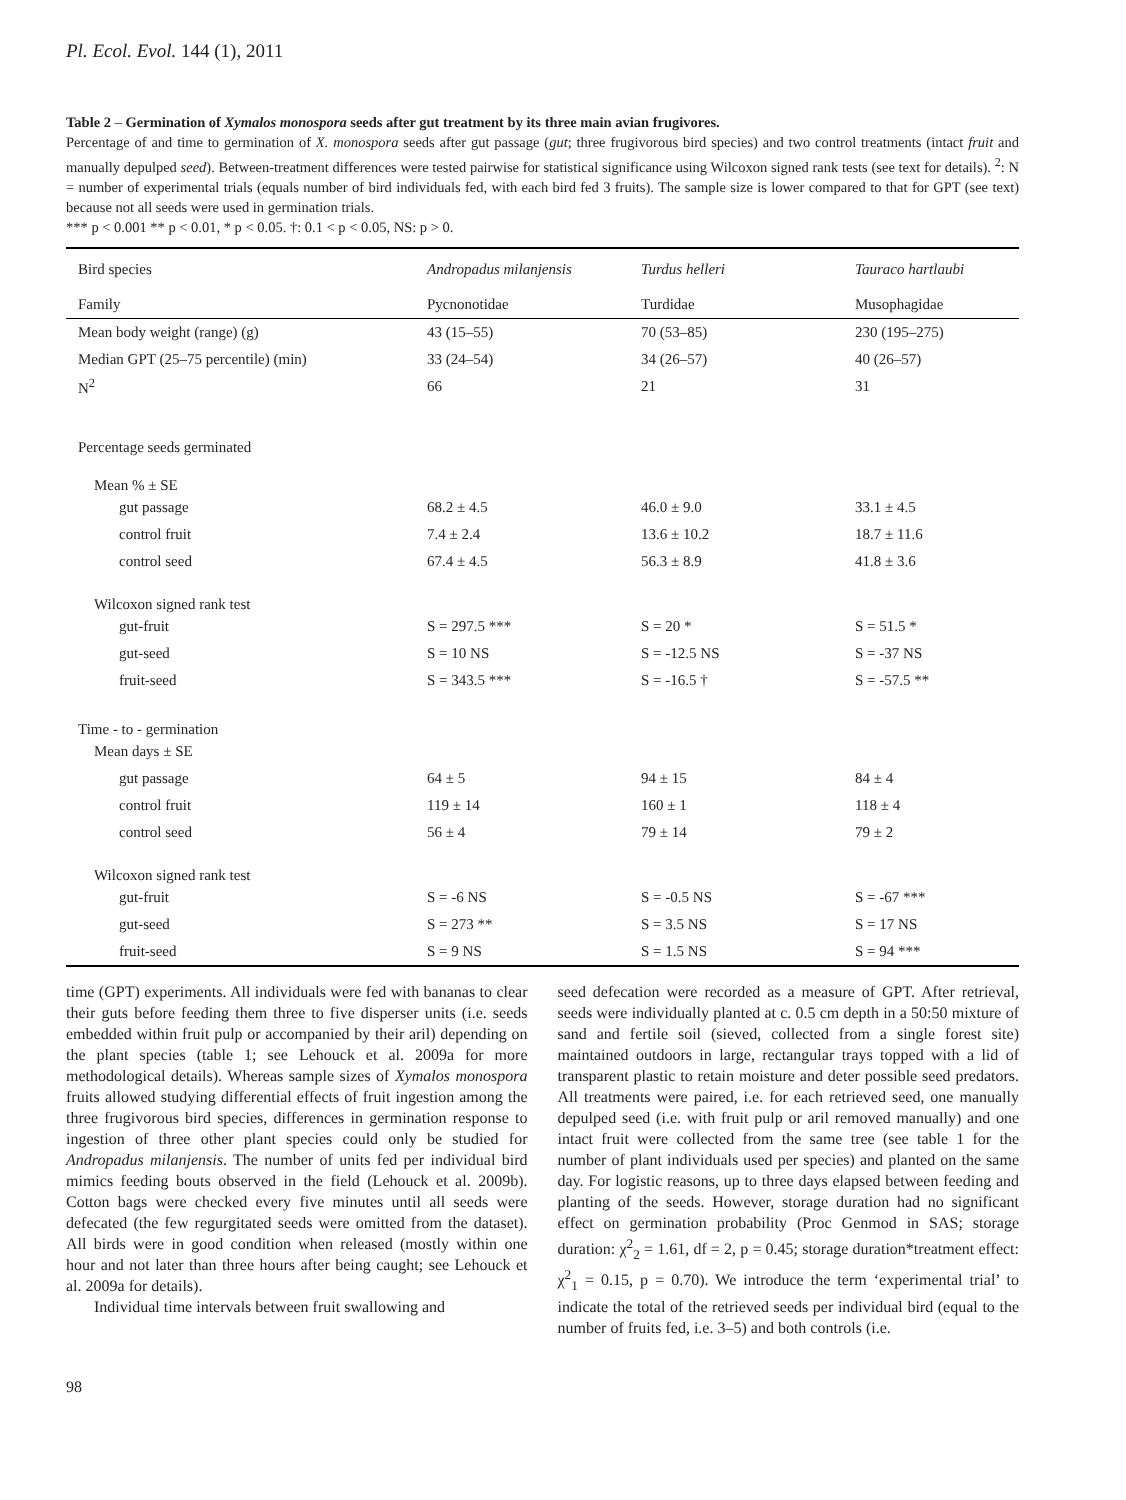Pl. Ecol. Evol. 144 (1), 2011
Table 2 – Germination of Xymalos monospora seeds after gut treatment by its three main avian frugivores.
Percentage of and time to germination of X. monospora seeds after gut passage (gut; three frugivorous bird species) and two control treatments (intact fruit and manually depulped seed). Between-treatment differences were tested pairwise for statistical significance using Wilcoxon signed rank tests (see text for details). <sup>2</sup>: N = number of experimental trials (equals number of bird individuals fed, with each bird fed 3 fruits). The sample size is lower compared to that for GPT (see text) because not all seeds were used in germination trials.
*** p < 0.001 ** p < 0.01, * p < 0.05. †: 0.1 < p < 0.05, NS: p > 0.
| Bird species | Andropadus milanjensis | Turdus helleri | Tauraco hartlaubi |
| Family | Pycnonotidae | Turdidae | Musophagidae |
| Mean body weight (range) (g) | 43 (15–55) | 70 (53–85) | 230 (195–275) |
| Median GPT (25–75 percentile) (min) | 33 (24–54) | 34 (26–57) | 40 (26–57) |
| N<sup>2</sup> | 66 | 21 | 31 |
| Percentage seeds germinated | | | |
| Mean % ± SE | | | |
| gut passage | 68.2 ± 4.5 | 46.0 ± 9.0 | 33.1 ± 4.5 |
| control fruit | 7.4 ± 2.4 | 13.6 ± 10.2 | 18.7 ± 11.6 |
| control seed | 67.4 ± 4.5 | 56.3 ± 8.9 | 41.8 ± 3.6 |
| Wilcoxon signed rank test | | | |
| gut-fruit | S = 297.5 *** | S = 20 * | S = 51.5 * |
| gut-seed | S = 10 NS | S = -12.5 NS | S = -37 NS |
| fruit-seed | S = 343.5 *** | S = -16.5 † | S = -57.5 ** |
| Time - to - germination | | | |
| Mean days ± SE | | | |
| gut passage | 64 ± 5 | 94 ± 15 | 84 ± 4 |
| control fruit | 119 ± 14 | 160 ± 1 | 118 ± 4 |
| control seed | 56 ± 4 | 79 ± 14 | 79 ± 2 |
| Wilcoxon signed rank test | | | |
| gut-fruit | S = -6 NS | S = -0.5 NS | S = -67 *** |
| gut-seed | S = 273 ** | S = 3.5 NS | S = 17 NS |
| fruit-seed | S = 9 NS | S = 1.5 NS | S = 94 *** |
time (GPT) experiments. All individuals were fed with bananas to clear their guts before feeding them three to five disperser units (i.e. seeds embedded within fruit pulp or accompanied by their aril) depending on the plant species (table 1; see Lehouck et al. 2009a for more methodological details). Whereas sample sizes of Xymalos monospora fruits allowed studying differential effects of fruit ingestion among the three frugivorous bird species, differences in germination response to ingestion of three other plant species could only be studied for Andropadus milanjensis. The number of units fed per individual bird mimics feeding bouts observed in the field (Lehouck et al. 2009b). Cotton bags were checked every five minutes until all seeds were defecated (the few regurgitated seeds were omitted from the dataset). All birds were in good condition when released (mostly within one hour and not later than three hours after being caught; see Lehouck et al. 2009a for details).
Individual time intervals between fruit swallowing and
seed defecation were recorded as a measure of GPT. After retrieval, seeds were individually planted at c. 0.5 cm depth in a 50:50 mixture of sand and fertile soil (sieved, collected from a single forest site) maintained outdoors in large, rectangular trays topped with a lid of transparent plastic to retain moisture and deter possible seed predators. All treatments were paired, i.e. for each retrieved seed, one manually depulped seed (i.e. with fruit pulp or aril removed manually) and one intact fruit were collected from the same tree (see table 1 for the number of plant individuals used per species) and planted on the same day. For logistic reasons, up to three days elapsed between feeding and planting of the seeds. However, storage duration had no significant effect on germination probability (Proc Genmod in SAS; storage duration: χ<sup>2</sup><sub>2</sub> = 1.61, df = 2, p = 0.45; storage duration*treatment effect: χ<sup>2</sup><sub>1</sub> = 0.15, p = 0.70). We introduce the term ‘experimental trial’ to indicate the total of the retrieved seeds per individual bird (equal to the number of fruits fed, i.e. 3–5) and both controls (i.e.
98